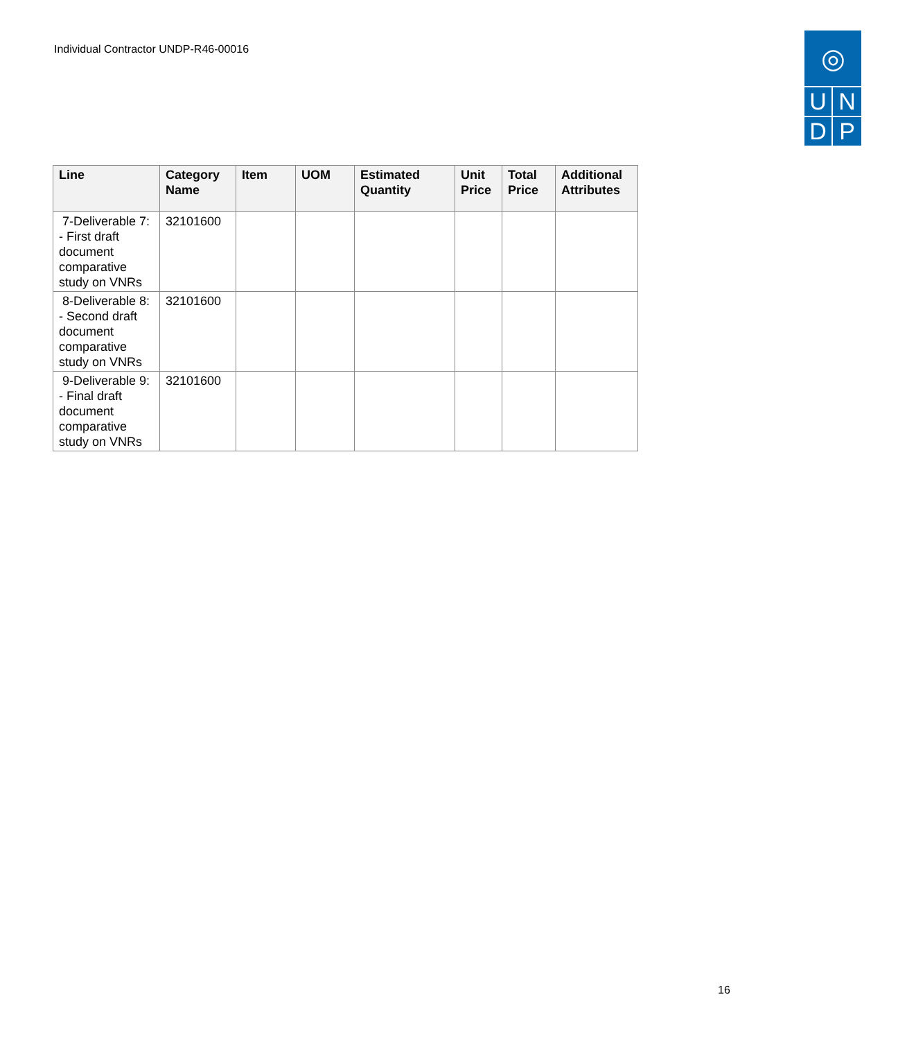Individual Contractor UNDP-R46-00016
◎
U
N
D
P
| Line | Category Name | Item | UOM | Estimated Quantity | Unit Price | Total Price | Additional Attributes |
| --- | --- | --- | --- | --- | --- | --- | --- |
| 7-Deliverable 7: - First draft document comparative study on VNRs | 32101600 | | | | | | |
| 8-Deliverable 8: - Second draft document comparative study on VNRs | 32101600 | | | | | | |
| 9-Deliverable 9: - Final draft document comparative study on VNRs | 32101600 | | | | | | |
16